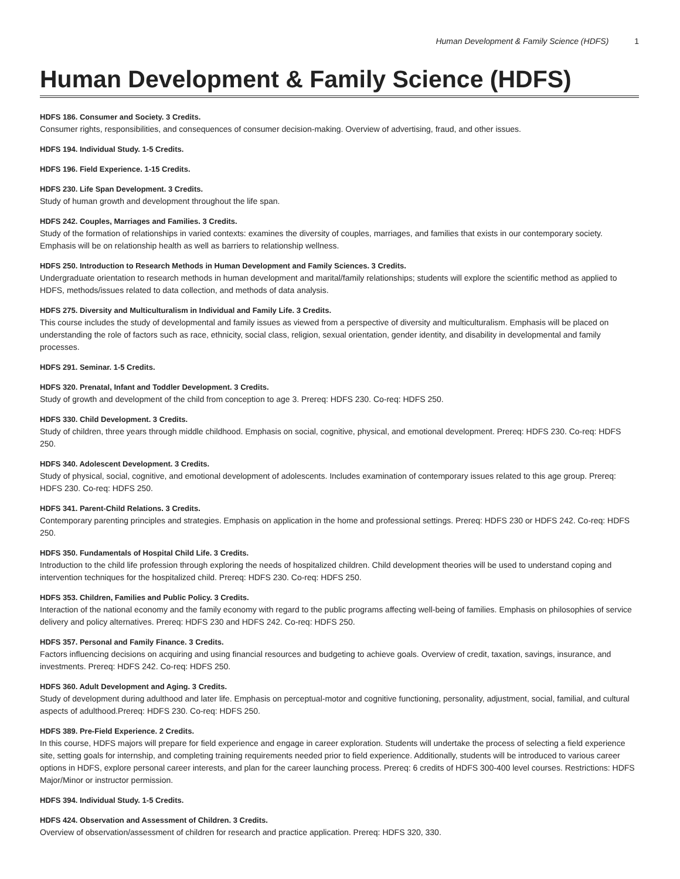Human Development & Family Science (HDFS) 1
Human Development & Family Science (HDFS)
HDFS 186. Consumer and Society. 3 Credits.
Consumer rights, responsibilities, and consequences of consumer decision-making. Overview of advertising, fraud, and other issues.
HDFS 194. Individual Study. 1-5 Credits.
HDFS 196. Field Experience. 1-15 Credits.
HDFS 230. Life Span Development. 3 Credits.
Study of human growth and development throughout the life span.
HDFS 242. Couples, Marriages and Families. 3 Credits.
Study of the formation of relationships in varied contexts: examines the diversity of couples, marriages, and families that exists in our contemporary society. Emphasis will be on relationship health as well as barriers to relationship wellness.
HDFS 250. Introduction to Research Methods in Human Development and Family Sciences. 3 Credits.
Undergraduate orientation to research methods in human development and marital/family relationships; students will explore the scientific method as applied to HDFS, methods/issues related to data collection, and methods of data analysis.
HDFS 275. Diversity and Multiculturalism in Individual and Family Life. 3 Credits.
This course includes the study of developmental and family issues as viewed from a perspective of diversity and multiculturalism. Emphasis will be placed on understanding the role of factors such as race, ethnicity, social class, religion, sexual orientation, gender identity, and disability in developmental and family processes.
HDFS 291. Seminar. 1-5 Credits.
HDFS 320. Prenatal, Infant and Toddler Development. 3 Credits.
Study of growth and development of the child from conception to age 3. Prereq: HDFS 230. Co-req: HDFS 250.
HDFS 330. Child Development. 3 Credits.
Study of children, three years through middle childhood. Emphasis on social, cognitive, physical, and emotional development. Prereq: HDFS 230. Co-req: HDFS 250.
HDFS 340. Adolescent Development. 3 Credits.
Study of physical, social, cognitive, and emotional development of adolescents. Includes examination of contemporary issues related to this age group. Prereq: HDFS 230. Co-req: HDFS 250.
HDFS 341. Parent-Child Relations. 3 Credits.
Contemporary parenting principles and strategies. Emphasis on application in the home and professional settings. Prereq: HDFS 230 or HDFS 242. Co-req: HDFS 250.
HDFS 350. Fundamentals of Hospital Child Life. 3 Credits.
Introduction to the child life profession through exploring the needs of hospitalized children. Child development theories will be used to understand coping and intervention techniques for the hospitalized child. Prereq: HDFS 230. Co-req: HDFS 250.
HDFS 353. Children, Families and Public Policy. 3 Credits.
Interaction of the national economy and the family economy with regard to the public programs affecting well-being of families. Emphasis on philosophies of service delivery and policy alternatives. Prereq: HDFS 230 and HDFS 242. Co-req: HDFS 250.
HDFS 357. Personal and Family Finance. 3 Credits.
Factors influencing decisions on acquiring and using financial resources and budgeting to achieve goals. Overview of credit, taxation, savings, insurance, and investments. Prereq: HDFS 242. Co-req: HDFS 250.
HDFS 360. Adult Development and Aging. 3 Credits.
Study of development during adulthood and later life. Emphasis on perceptual-motor and cognitive functioning, personality, adjustment, social, familial, and cultural aspects of adulthood.Prereq: HDFS 230. Co-req: HDFS 250.
HDFS 389. Pre-Field Experience. 2 Credits.
In this course, HDFS majors will prepare for field experience and engage in career exploration. Students will undertake the process of selecting a field experience site, setting goals for internship, and completing training requirements needed prior to field experience. Additionally, students will be introduced to various career options in HDFS, explore personal career interests, and plan for the career launching process. Prereq: 6 credits of HDFS 300-400 level courses. Restrictions: HDFS Major/Minor or instructor permission.
HDFS 394. Individual Study. 1-5 Credits.
HDFS 424. Observation and Assessment of Children. 3 Credits.
Overview of observation/assessment of children for research and practice application. Prereq: HDFS 320, 330.